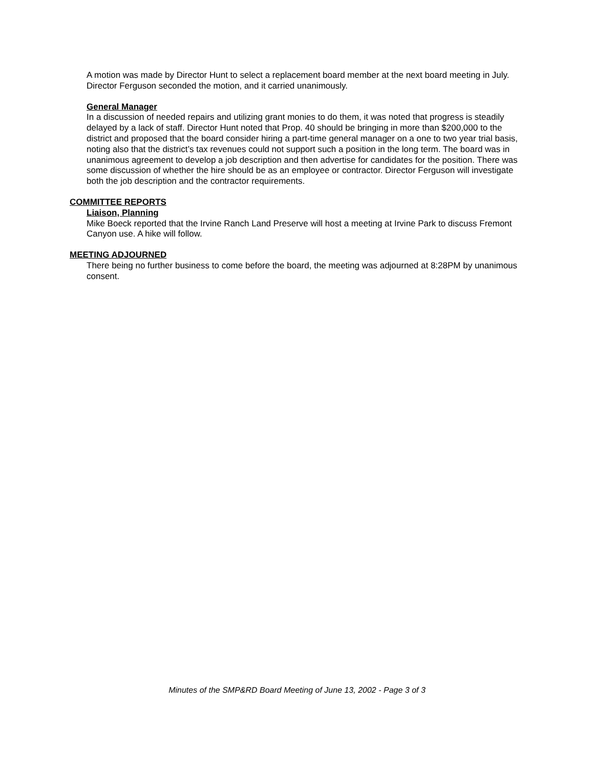A motion was made by Director Hunt to select a replacement board member at the next board meeting in July. Director Ferguson seconded the motion, and it carried unanimously.
General Manager
In a discussion of needed repairs and utilizing grant monies to do them, it was noted that progress is steadily delayed by a lack of staff. Director Hunt noted that Prop. 40 should be bringing in more than $200,000 to the district and proposed that the board consider hiring a part-time general manager on a one to two year trial basis, noting also that the district’s tax revenues could not support such a position in the long term. The board was in unanimous agreement to develop a job description and then advertise for candidates for the position. There was some discussion of whether the hire should be as an employee or contractor. Director Ferguson will investigate both the job description and the contractor requirements.
COMMITTEE REPORTS
Liaison, Planning
Mike Boeck reported that the Irvine Ranch Land Preserve will host a meeting at Irvine Park to discuss Fremont Canyon use. A hike will follow.
MEETING ADJOURNED
There being no further business to come before the board, the meeting was adjourned at 8:28PM by unanimous consent.
Minutes of the SMP&RD Board Meeting of June 13, 2002 - Page 3 of 3